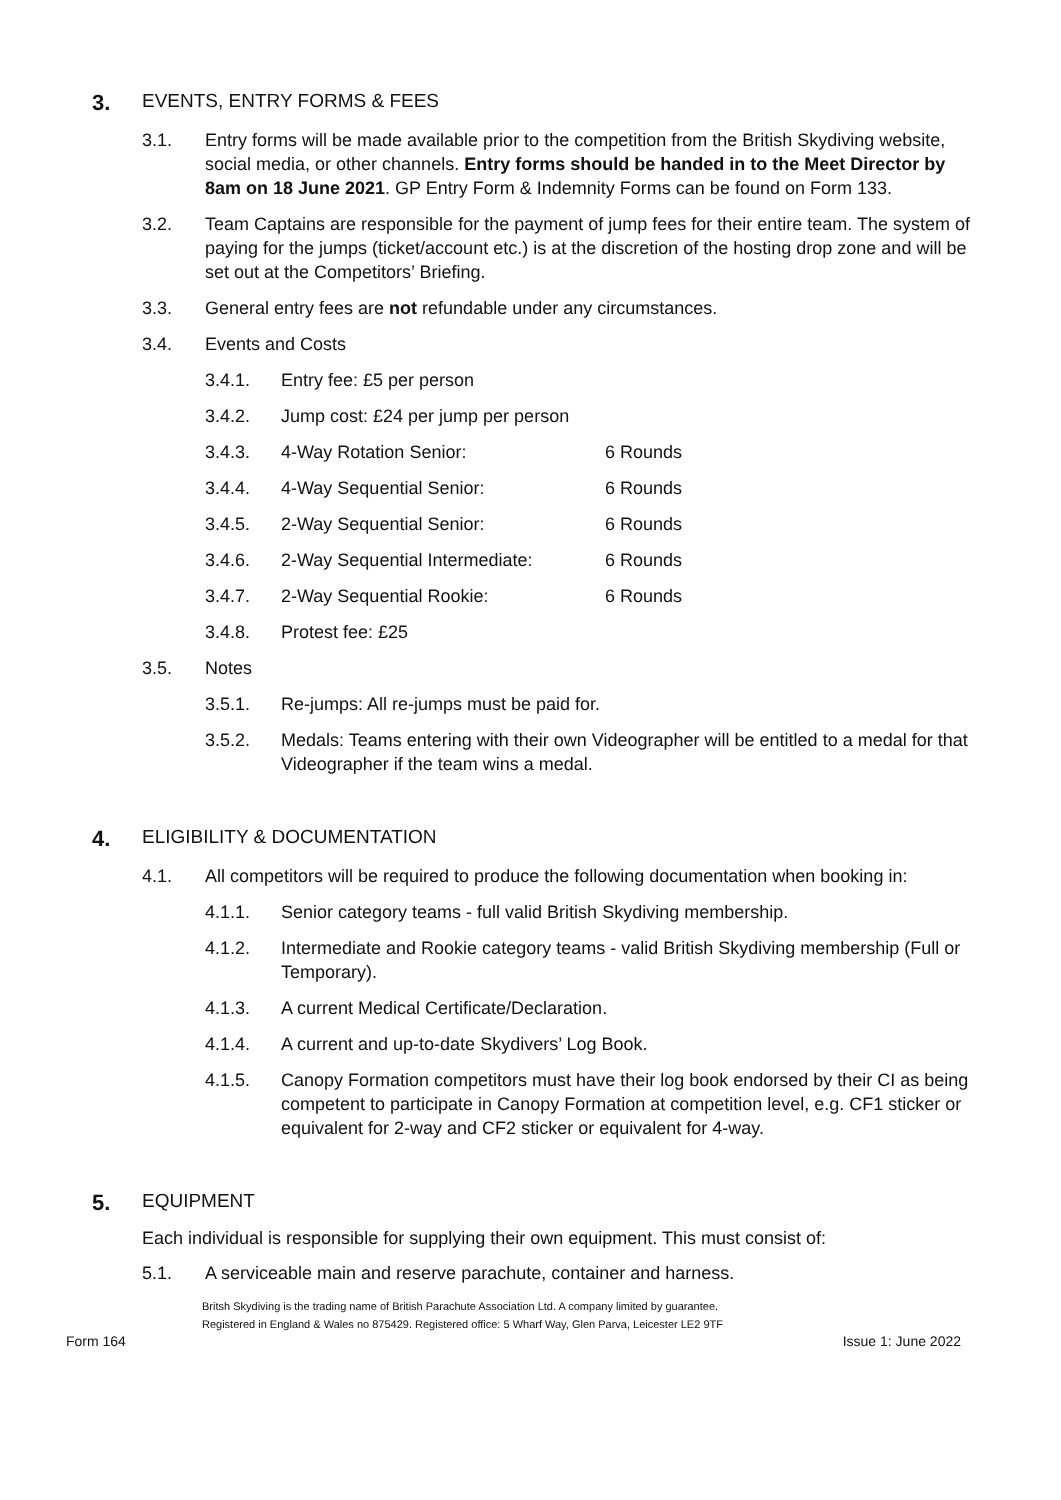3. EVENTS, ENTRY FORMS & FEES
3.1. Entry forms will be made available prior to the competition from the British Skydiving website, social media, or other channels. Entry forms should be handed in to the Meet Director by 8am on 18 June 2021. GP Entry Form & Indemnity Forms can be found on Form 133.
3.2. Team Captains are responsible for the payment of jump fees for their entire team. The system of paying for the jumps (ticket/account etc.) is at the discretion of the hosting drop zone and will be set out at the Competitors’ Briefing.
3.3. General entry fees are not refundable under any circumstances.
3.4. Events and Costs
3.4.1. Entry fee: £5 per person
3.4.2. Jump cost: £24 per jump per person
3.4.3. 4-Way Rotation Senior: 6 Rounds
3.4.4. 4-Way Sequential Senior: 6 Rounds
3.4.5. 2-Way Sequential Senior: 6 Rounds
3.4.6. 2-Way Sequential Intermediate: 6 Rounds
3.4.7. 2-Way Sequential Rookie: 6 Rounds
3.4.8. Protest fee: £25
3.5. Notes
3.5.1. Re-jumps: All re-jumps must be paid for.
3.5.2. Medals: Teams entering with their own Videographer will be entitled to a medal for that Videographer if the team wins a medal.
4. ELIGIBILITY & DOCUMENTATION
4.1. All competitors will be required to produce the following documentation when booking in:
4.1.1. Senior category teams - full valid British Skydiving membership.
4.1.2. Intermediate and Rookie category teams - valid British Skydiving membership (Full or Temporary).
4.1.3. A current Medical Certificate/Declaration.
4.1.4. A current and up-to-date Skydivers’ Log Book.
4.1.5. Canopy Formation competitors must have their log book endorsed by their CI as being competent to participate in Canopy Formation at competition level, e.g. CF1 sticker or equivalent for 2-way and CF2 sticker or equivalent for 4-way.
5. EQUIPMENT
Each individual is responsible for supplying their own equipment. This must consist of:
5.1. A serviceable main and reserve parachute, container and harness.
Britsh Skydiving is the trading name of British Parachute Association Ltd. A company limited by guarantee.
Registered in England & Wales no 875429. Registered office: 5 Wharf Way, Glen Parva, Leicester LE2 9TF
Form 164 Issue 1: June 2022